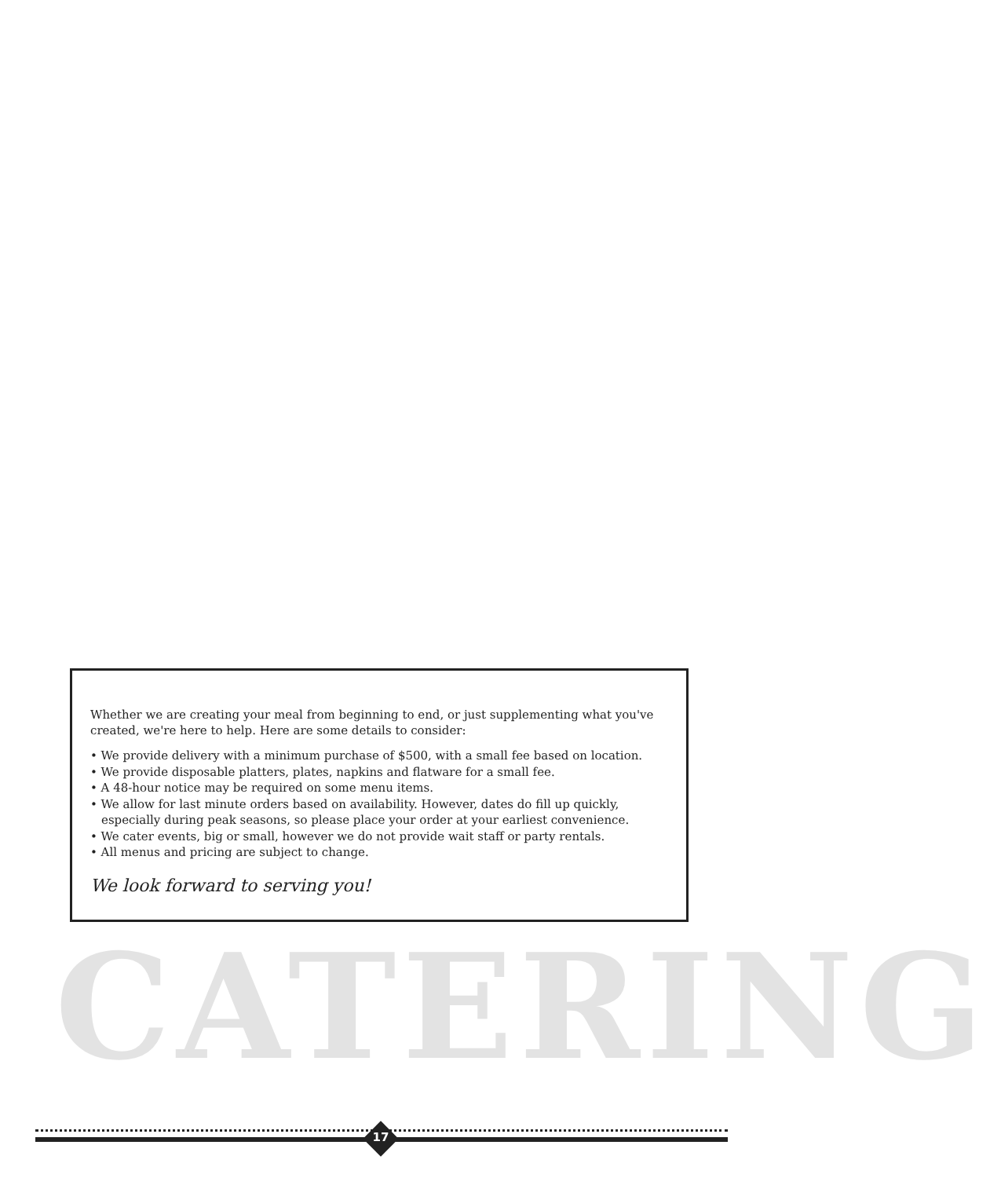Whether we are creating your meal from beginning to end, or just supplementing what you've created, we're here to help. Here are some details to consider:
• We provide delivery with a minimum purchase of $500, with a small fee based on location.
• We provide disposable platters, plates, napkins and flatware for a small fee.
• A 48-hour notice may be required on some menu items.
• We allow for last minute orders based on availability. However, dates do fill up quickly, especially during peak seasons, so please place your order at your earliest convenience.
• We cater events, big or small, however we do not provide wait staff or party rentals.
• All menus and pricing are subject to change.
We look forward to serving you!
CATERING
17